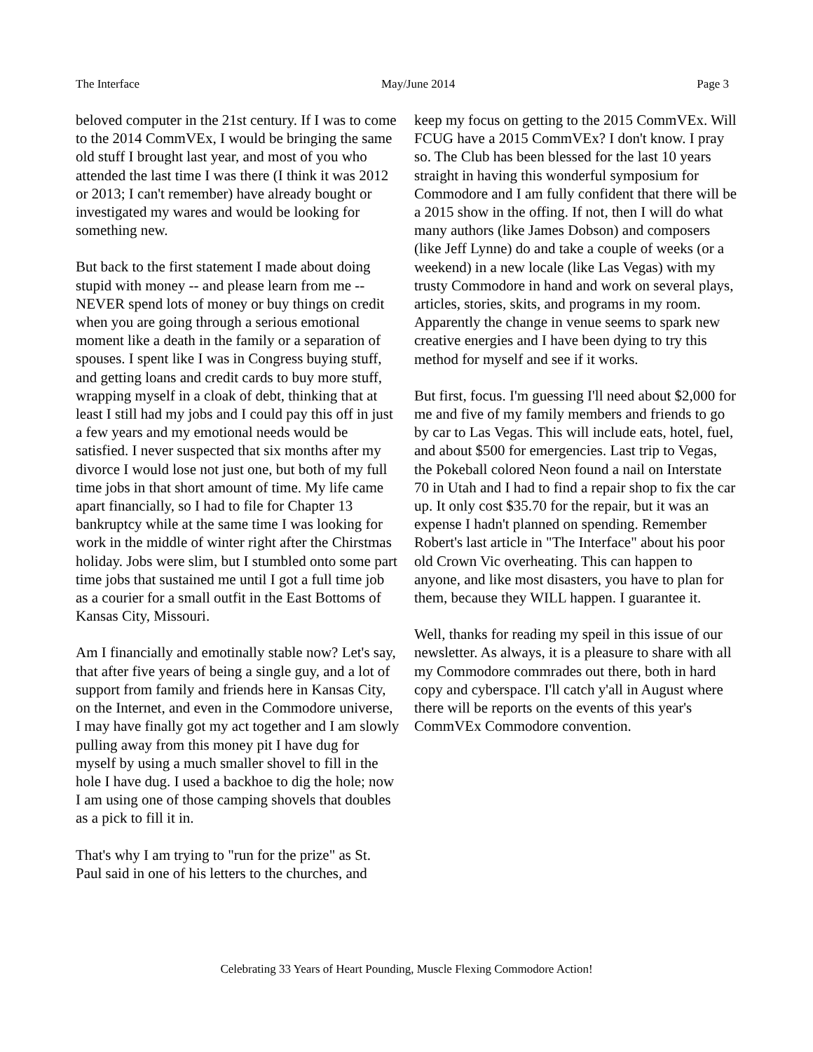The Interface May/June 2014 Page 3
beloved computer in the 21st century. If I was to come to the 2014 CommVEx, I would be bringing the same old stuff I brought last year, and most of you who attended the last time I was there (I think it was 2012 or 2013; I can't remember) have already bought or investigated my wares and would be looking for something new.
But back to the first statement I made about doing stupid with money -- and please learn from me -- NEVER spend lots of money or buy things on credit when you are going through a serious emotional moment like a death in the family or a separation of spouses. I spent like I was in Congress buying stuff, and getting loans and credit cards to buy more stuff, wrapping myself in a cloak of debt, thinking that at least I still had my jobs and I could pay this off in just a few years and my emotional needs would be satisfied. I never suspected that six months after my divorce I would lose not just one, but both of my full time jobs in that short amount of time. My life came apart financially, so I had to file for Chapter 13 bankruptcy while at the same time I was looking for work in the middle of winter right after the Chirstmas holiday. Jobs were slim, but I stumbled onto some part time jobs that sustained me until I got a full time job as a courier for a small outfit in the East Bottoms of Kansas City, Missouri.
Am I financially and emotinally stable now? Let's say, that after five years of being a single guy, and a lot of support from family and friends here in Kansas City, on the Internet, and even in the Commodore universe, I may have finally got my act together and I am slowly pulling away from this money pit I have dug for myself by using a much smaller shovel to fill in the hole I have dug. I used a backhoe to dig the hole; now I am using one of those camping shovels that doubles as a pick to fill it in.
That's why I am trying to "run for the prize" as St. Paul said in one of his letters to the churches, and
keep my focus on getting to the 2015 CommVEx. Will FCUG have a 2015 CommVEx? I don't know. I pray so. The Club has been blessed for the last 10 years straight in having this wonderful symposium for Commodore and I am fully confident that there will be a 2015 show in the offing. If not, then I will do what many authors (like James Dobson) and composers (like Jeff Lynne) do and take a couple of weeks (or a weekend) in a new locale (like Las Vegas) with my trusty Commodore in hand and work on several plays, articles, stories, skits, and programs in my room. Apparently the change in venue seems to spark new creative energies and I have been dying to try this method for myself and see if it works.
But first, focus. I'm guessing I'll need about $2,000 for me and five of my family members and friends to go by car to Las Vegas. This will include eats, hotel, fuel, and about $500 for emergencies. Last trip to Vegas, the Pokeball colored Neon found a nail on Interstate 70 in Utah and I had to find a repair shop to fix the car up. It only cost $35.70 for the repair, but it was an expense I hadn't planned on spending. Remember Robert's last article in "The Interface" about his poor old Crown Vic overheating. This can happen to anyone, and like most disasters, you have to plan for them, because they WILL happen. I guarantee it.
Well, thanks for reading my speil in this issue of our newsletter. As always, it is a pleasure to share with all my Commodore commrades out there, both in hard copy and cyberspace. I'll catch y'all in August where there will be reports on the events of this year's CommVEx Commodore convention.
Celebrating 33 Years of Heart Pounding, Muscle Flexing Commodore Action!